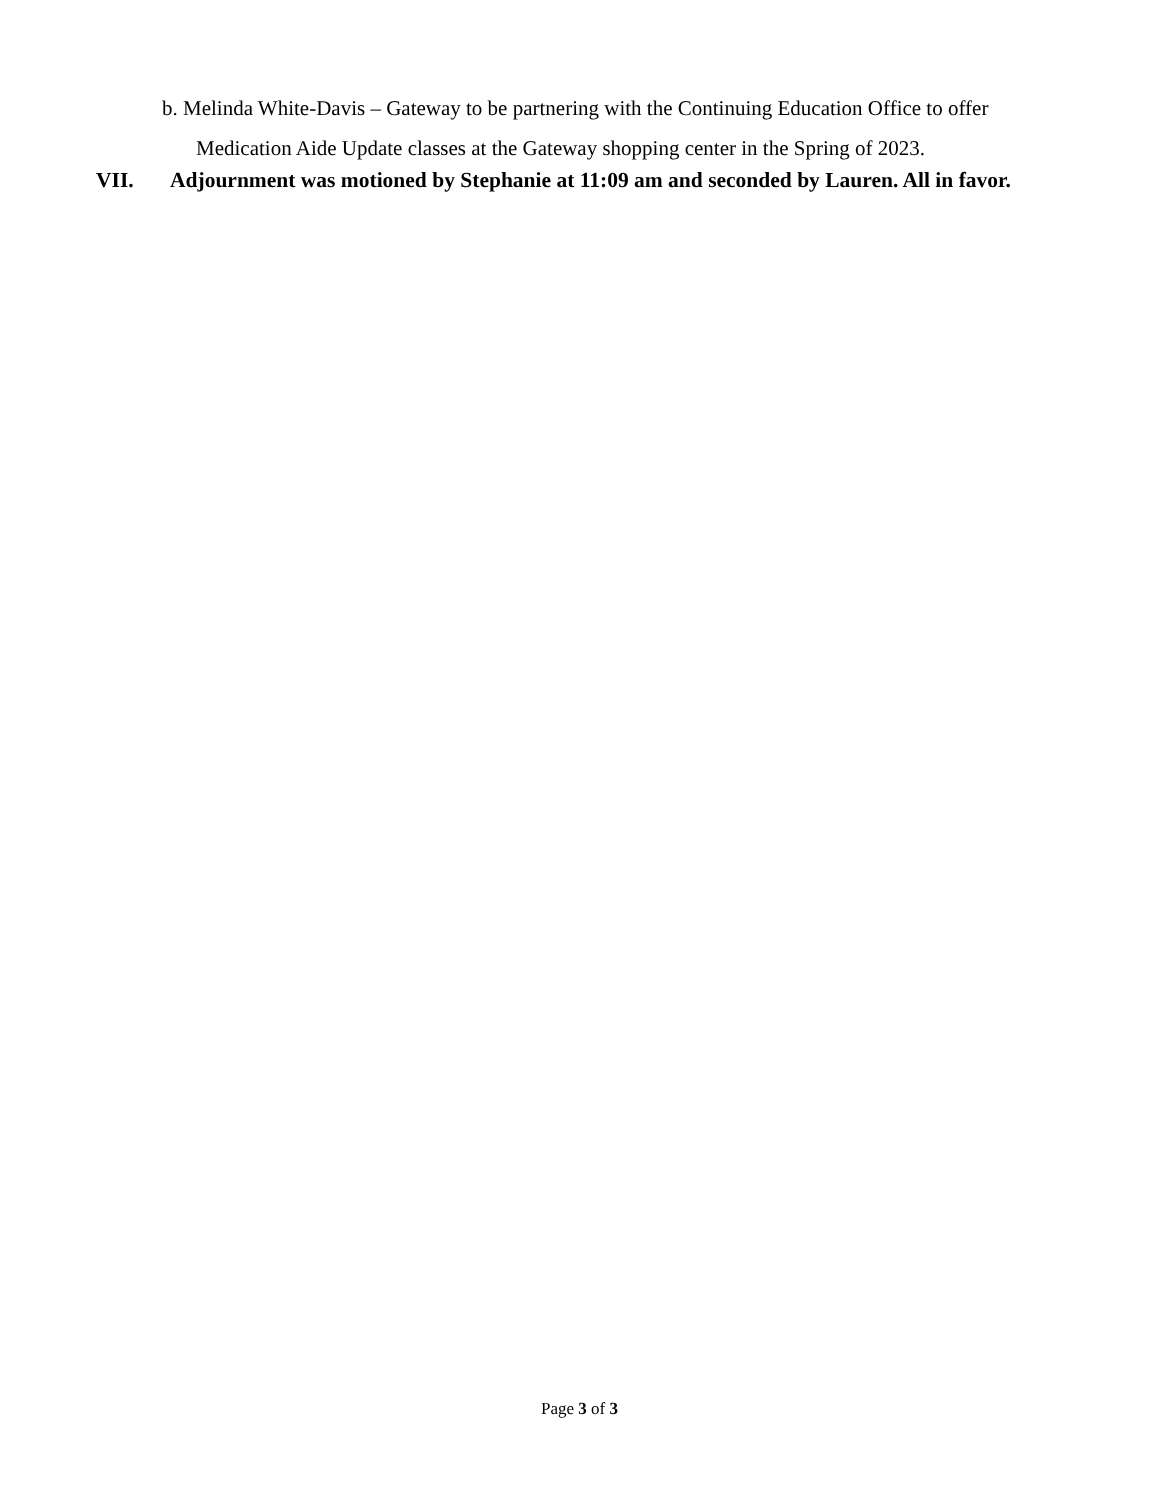b. Melinda White-Davis – Gateway to be partnering with the Continuing Education Office to offer
Medication Aide Update classes at the Gateway shopping center in the Spring of 2023.
VII. Adjournment was motioned by Stephanie at 11:09 am and seconded by Lauren. All in favor.
Page 3 of 3